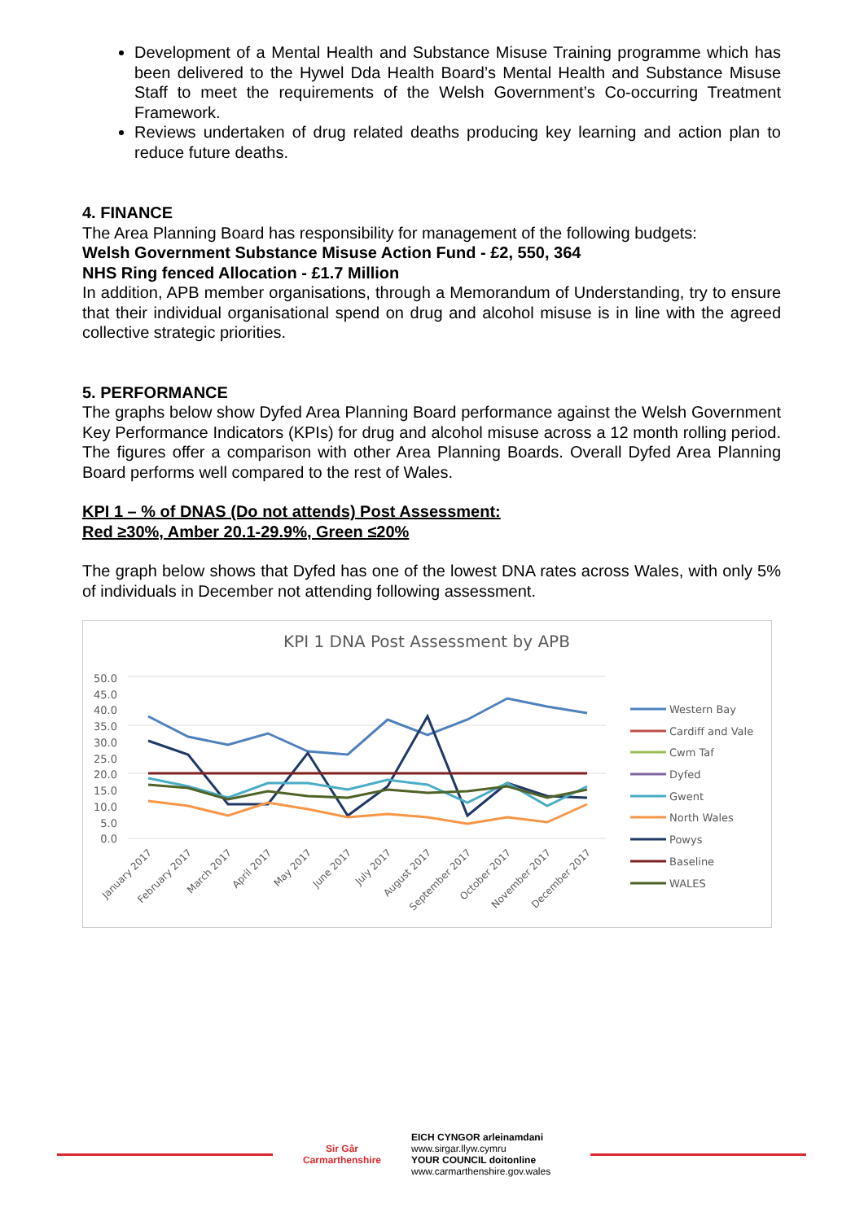Development of a Mental Health and Substance Misuse Training programme which has been delivered to the Hywel Dda Health Board’s Mental Health and Substance Misuse Staff to meet the requirements of the Welsh Government’s Co-occurring Treatment Framework.
Reviews undertaken of drug related deaths producing key learning and action plan to reduce future deaths.
4. FINANCE
The Area Planning Board has responsibility for management of the following budgets:
Welsh Government Substance Misuse Action Fund - £2, 550, 364
NHS Ring fenced Allocation - £1.7 Million
In addition, APB member organisations, through a Memorandum of Understanding, try to ensure that their individual organisational spend on drug and alcohol misuse is in line with the agreed collective strategic priorities.
5. PERFORMANCE
The graphs below show Dyfed Area Planning Board performance against the Welsh Government Key Performance Indicators (KPIs) for drug and alcohol misuse across a 12 month rolling period. The figures offer a comparison with other Area Planning Boards. Overall Dyfed Area Planning Board performs well compared to the rest of Wales.
KPI 1 – % of DNAS (Do not attends) Post Assessment:
Red ≥30%, Amber 20.1-29.9%, Green ≤20%
The graph below shows that Dyfed has one of the lowest DNA rates across Wales, with only 5% of individuals in December not attending following assessment.
KPI 1 DNA Post Assessment by APB
50.0
45.0
40.0
35.0
30.0
25.0
20.0
15.0
10.0
5.0
0.0
January 2017
February 2017
March 2017
April 2017
May 2017
June 2017
July 2017
August 2017
September 2017
October 2017
November 2017
December 2017
Western Bay
Cardiff and Vale
Cwm Taf
Dyfed
Gwent
North Wales
Powys
Baseline
WALES
Sir Gâr
Carmarthenshire
EICH CYNGOR arleinamdani
www.sirgar.llyw.cymru
YOUR COUNCIL doitonline
www.carmarthenshire.gov.wales